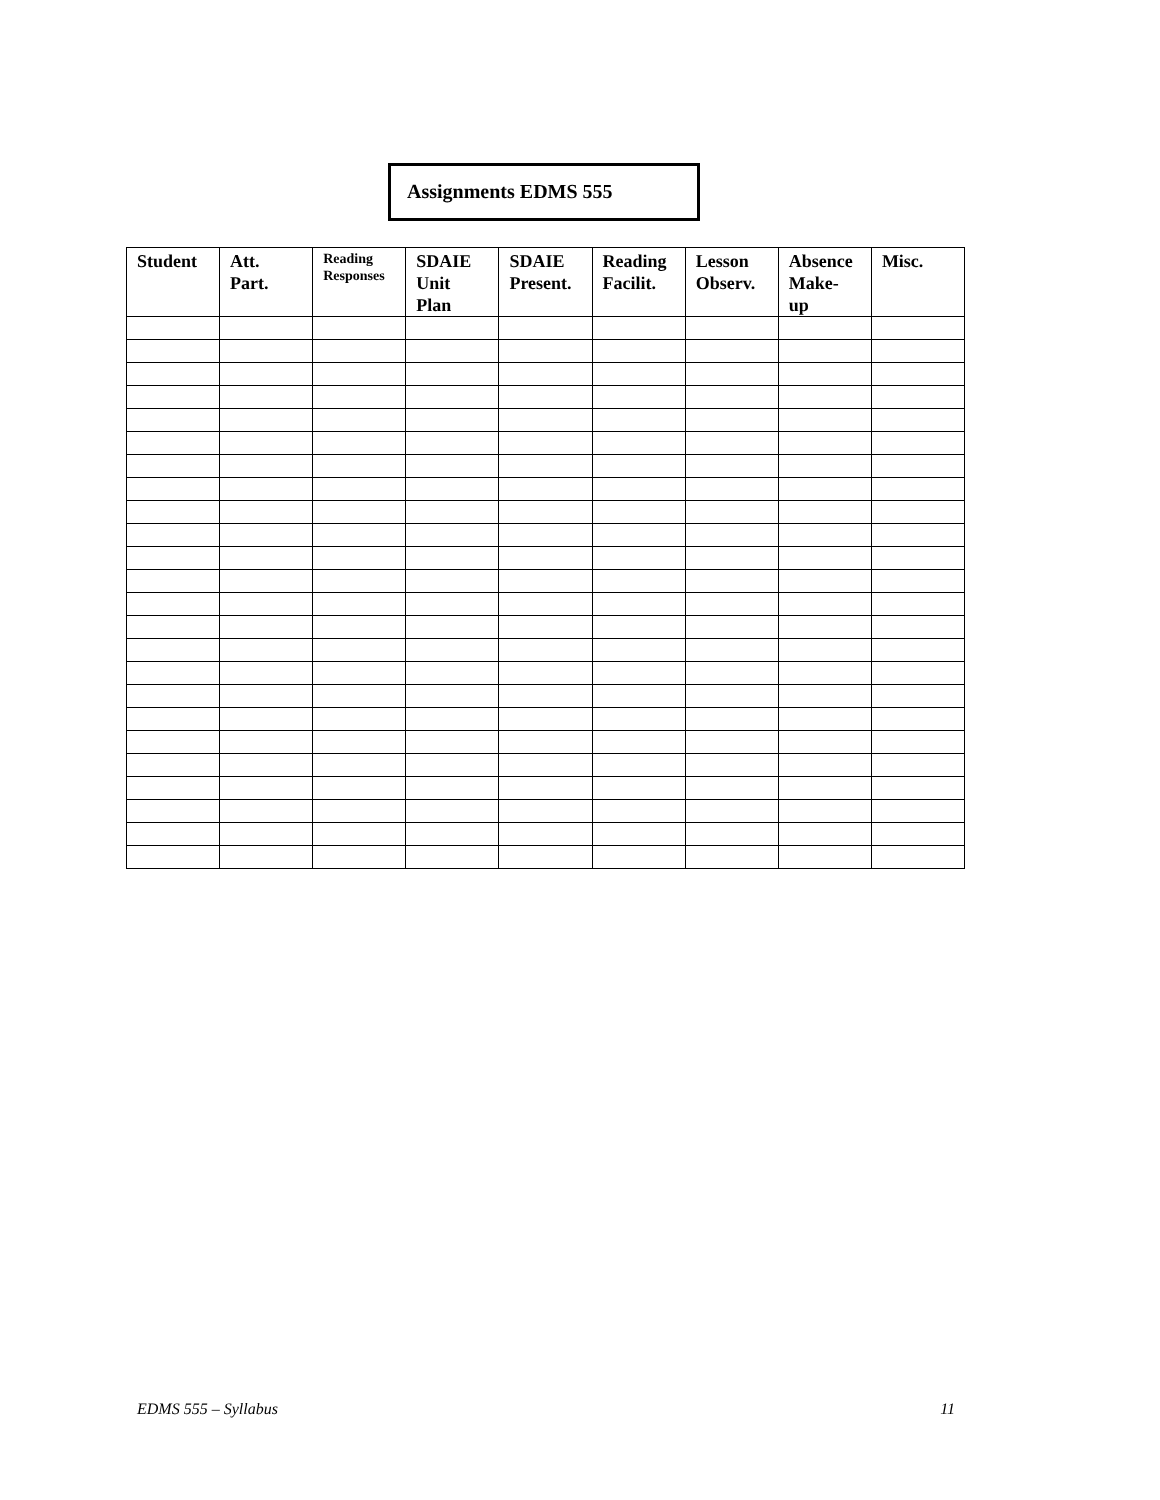Assignments EDMS 555
| Student | Att. Part. | Reading Responses | SDAIE Unit Plan | SDAIE Present. | Reading Facilit. | Lesson Observ. | Absence Make- up | Misc. |
| --- | --- | --- | --- | --- | --- | --- | --- | --- |
EDMS 555 – Syllabus 11